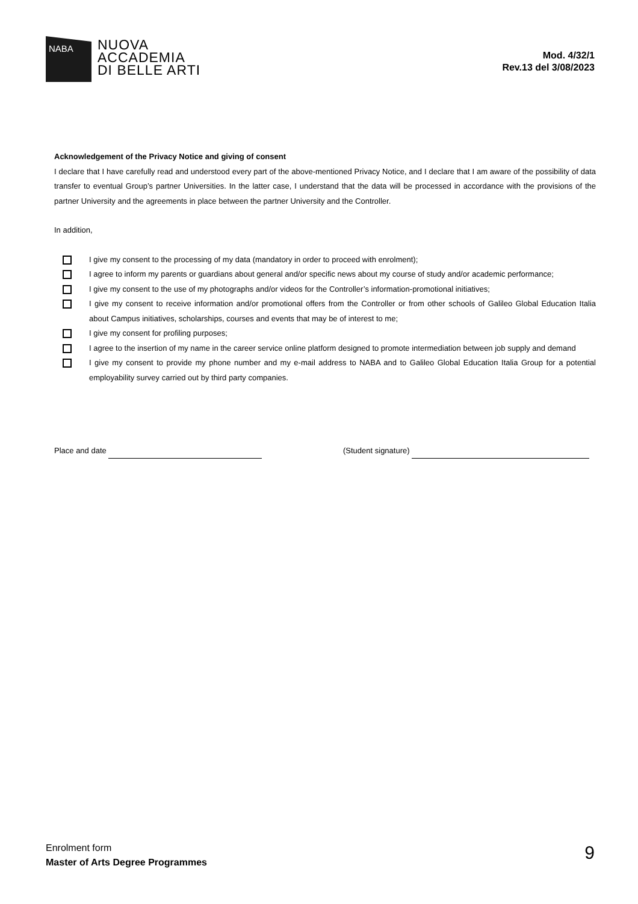NABA
NUOVA
ACCADEMIA
DI BELLE ARTI
Mod. 4/32/1
Rev.13 del 3/08/2023
Acknowledgement of the Privacy Notice and giving of consent
I declare that I have carefully read and understood every part of the above-mentioned Privacy Notice, and I declare that I am aware of the possibility of data transfer to eventual Group’s partner Universities. In the latter case, I understand that the data will be processed in accordance with the provisions of the partner University and the agreements in place between the partner University and the Controller.
In addition,
I give my consent to the processing of my data (mandatory in order to proceed with enrolment);
I agree to inform my parents or guardians about general and/or specific news about my course of study and/or academic performance;
I give my consent to the use of my photographs and/or videos for the Controller’s information-promotional initiatives;
I give my consent to receive information and/or promotional offers from the Controller or from other schools of Galileo Global Education Italia about Campus initiatives, scholarships, courses and events that may be of interest to me;
I give my consent for profiling purposes;
I agree to the insertion of my name in the career service online platform designed to promote intermediation between job supply and demand
I give my consent to provide my phone number and my e-mail address to NABA and to Galileo Global Education Italia Group for a potential employability survey carried out by third party companies.
Place and date (Student signature)
Enrolment form
Master of Arts Degree Programmes
9